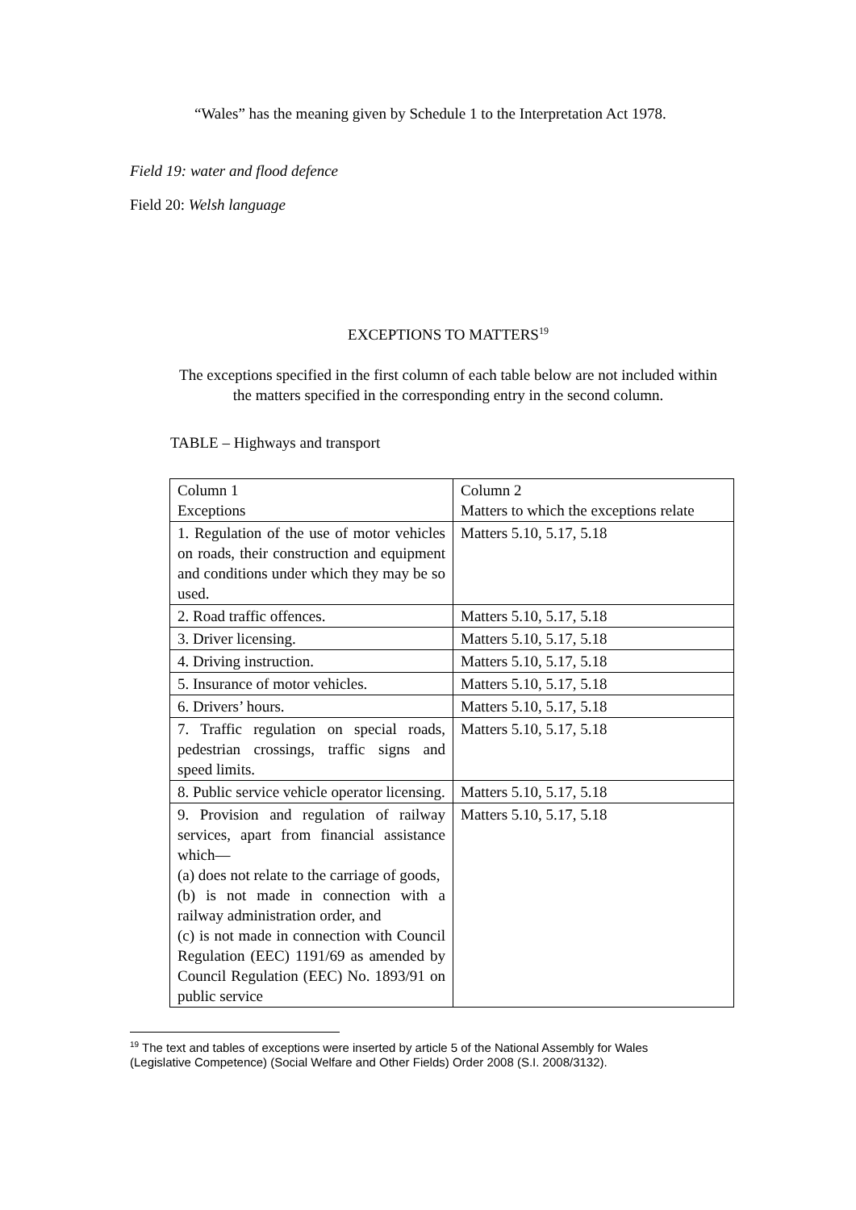“Wales” has the meaning given by Schedule 1 to the Interpretation Act 1978.
Field 19: water and flood defence
Field 20: Welsh language
EXCEPTIONS TO MATTERS<sup>19</sup>
The exceptions specified in the first column of each table below are not included within the matters specified in the corresponding entry in the second column.
TABLE – Highways and transport
| Column 1 Exceptions | Column 2 Matters to which the exceptions relate |
| 1. Regulation of the use of motor vehicles on roads, their construction and equipment and conditions under which they may be so used. | Matters 5.10, 5.17, 5.18 |
| 2. Road traffic offences. | Matters 5.10, 5.17, 5.18 |
| 3. Driver licensing. | Matters 5.10, 5.17, 5.18 |
| 4. Driving instruction. | Matters 5.10, 5.17, 5.18 |
| 5. Insurance of motor vehicles. | Matters 5.10, 5.17, 5.18 |
| 6. Drivers’ hours. | Matters 5.10, 5.17, 5.18 |
| 7. Traffic regulation on special roads, pedestrian crossings, traffic signs and speed limits. | Matters 5.10, 5.17, 5.18 |
| 8. Public service vehicle operator licensing. | Matters 5.10, 5.17, 5.18 |
| 9. Provision and regulation of railway services, apart from financial assistance which— (a) does not relate to the carriage of goods, (b) is not made in connection with a railway administration order, and (c) is not made in connection with Council Regulation (EEC) 1191/69 as amended by Council Regulation (EEC) No. 1893/91 on public service | Matters 5.10, 5.17, 5.18 |
<sup>19</sup> The text and tables of exceptions were inserted by article 5 of the National Assembly for Wales (Legislative Competence) (Social Welfare and Other Fields) Order 2008 (S.I. 2008/3132).